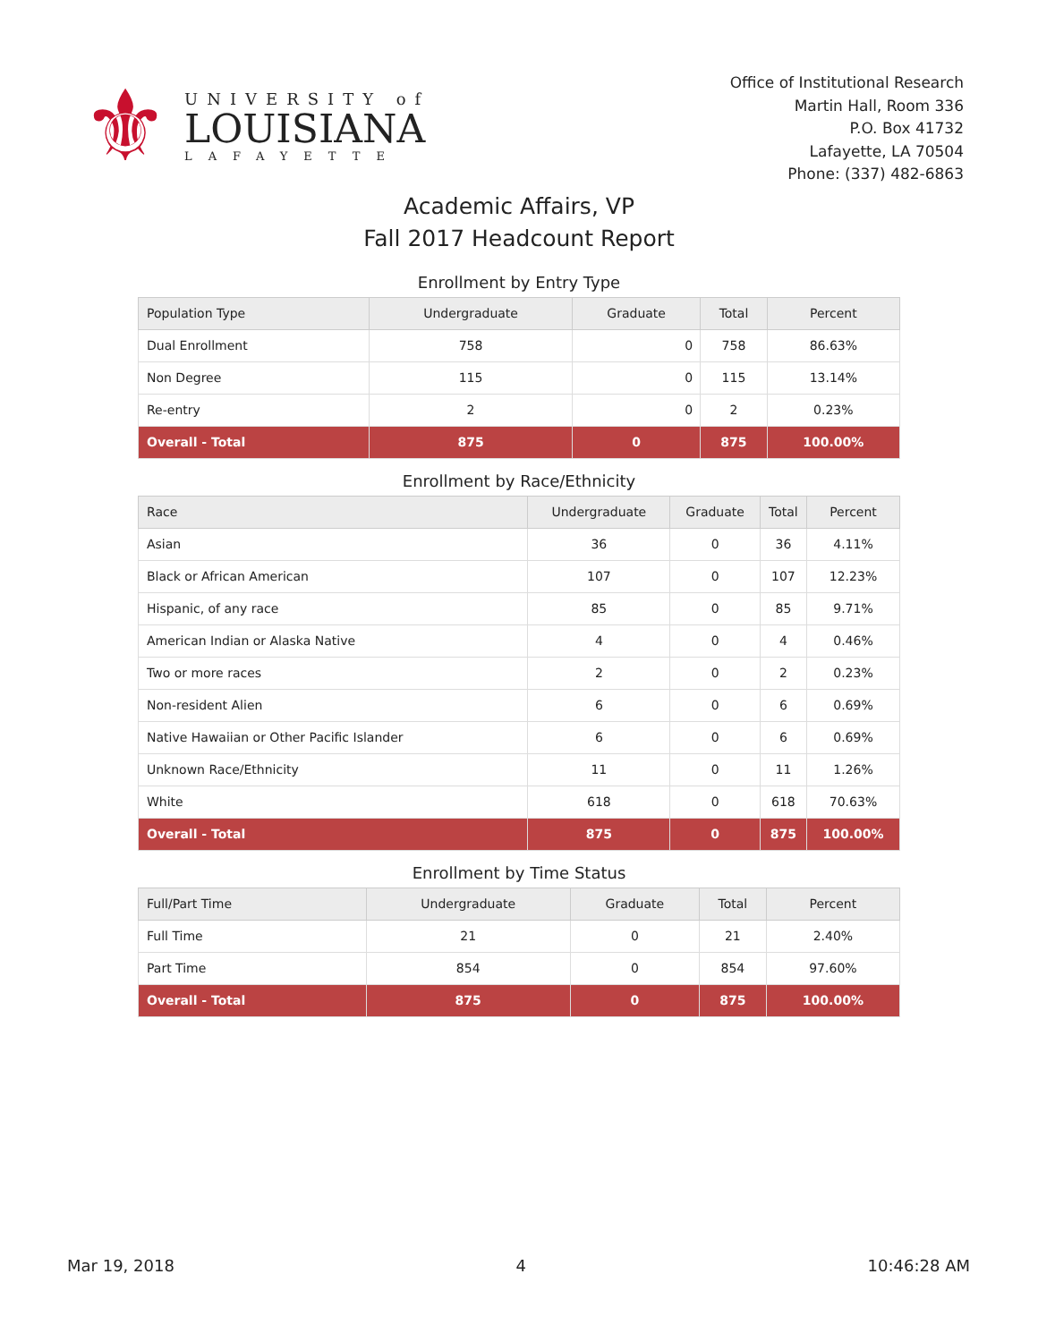⚜
UNIVERSITY of
LOUISIANA
LAFAYETTE
Office of Institutional Research
Martin Hall, Room 336
P.O. Box 41732
Lafayette, LA 70504
Phone: (337) 482-6863
Academic Affairs, VP
Fall 2017 Headcount Report
Enrollment by Entry Type
| Population Type | Undergraduate | Graduate | Total | Percent |
| --- | --- | --- | --- | --- |
| Dual Enrollment | 758 | 0 | 758 | 86.63% |
| Non Degree | 115 | 0 | 115 | 13.14% |
| Re-entry | 2 | 0 | 2 | 0.23% |
| Overall - Total | 875 | 0 | 875 | 100.00% |
Enrollment by Race/Ethnicity
| Race | Undergraduate | Graduate | Total | Percent |
| --- | --- | --- | --- | --- |
| Asian | 36 | 0 | 36 | 4.11% |
| Black or African American | 107 | 0 | 107 | 12.23% |
| Hispanic, of any race | 85 | 0 | 85 | 9.71% |
| American Indian or Alaska Native | 4 | 0 | 4 | 0.46% |
| Two or more races | 2 | 0 | 2 | 0.23% |
| Non-resident Alien | 6 | 0 | 6 | 0.69% |
| Native Hawaiian or Other Pacific Islander | 6 | 0 | 6 | 0.69% |
| Unknown Race/Ethnicity | 11 | 0 | 11 | 1.26% |
| White | 618 | 0 | 618 | 70.63% |
| Overall - Total | 875 | 0 | 875 | 100.00% |
Enrollment by Time Status
| Full/Part Time | Undergraduate | Graduate | Total | Percent |
| --- | --- | --- | --- | --- |
| Full Time | 21 | 0 | 21 | 2.40% |
| Part Time | 854 | 0 | 854 | 97.60% |
| Overall - Total | 875 | 0 | 875 | 100.00% |
Mar 19, 2018 4 10:46:28 AM